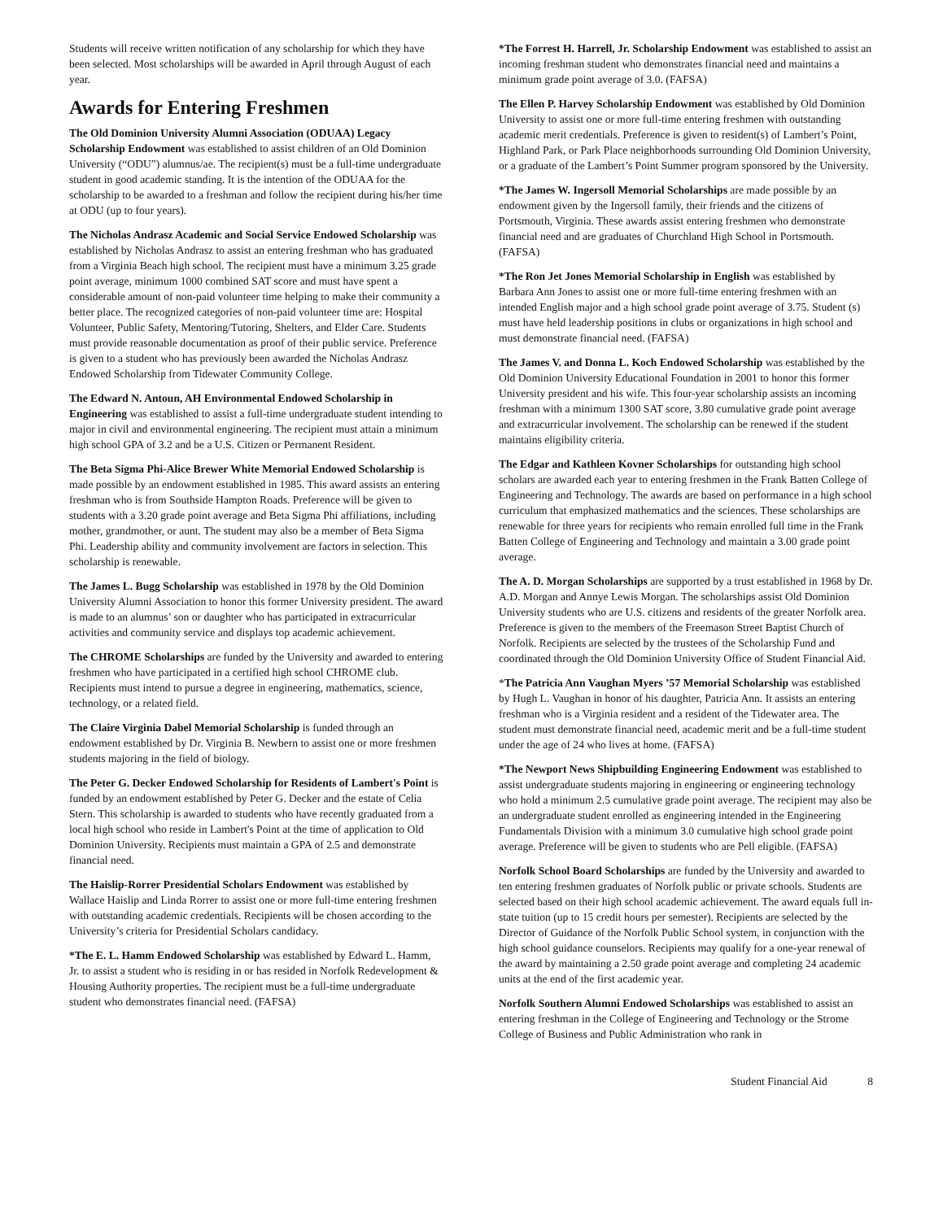Students will receive written notification of any scholarship for which they have been selected. Most scholarships will be awarded in April through August of each year.
Awards for Entering Freshmen
The Old Dominion University Alumni Association (ODUAA) Legacy Scholarship Endowment was established to assist children of an Old Dominion University (“ODU”) alumnus/ae. The recipient(s) must be a full-time undergraduate student in good academic standing. It is the intention of the ODUAA for the scholarship to be awarded to a freshman and follow the recipient during his/her time at ODU (up to four years).
The Nicholas Andrasz Academic and Social Service Endowed Scholarship was established by Nicholas Andrasz to assist an entering freshman who has graduated from a Virginia Beach high school. The recipient must have a minimum 3.25 grade point average, minimum 1000 combined SAT score and must have spent a considerable amount of non-paid volunteer time helping to make their community a better place. The recognized categories of non-paid volunteer time are: Hospital Volunteer, Public Safety, Mentoring/Tutoring, Shelters, and Elder Care. Students must provide reasonable documentation as proof of their public service. Preference is given to a student who has previously been awarded the Nicholas Andrasz Endowed Scholarship from Tidewater Community College.
The Edward N. Antoun, AH Environmental Endowed Scholarship in Engineering was established to assist a full-time undergraduate student intending to major in civil and environmental engineering. The recipient must attain a minimum high school GPA of 3.2 and be a U.S. Citizen or Permanent Resident.
The Beta Sigma Phi-Alice Brewer White Memorial Endowed Scholarship is made possible by an endowment established in 1985. This award assists an entering freshman who is from Southside Hampton Roads. Preference will be given to students with a 3.20 grade point average and Beta Sigma Phi affiliations, including mother, grandmother, or aunt. The student may also be a member of Beta Sigma Phi. Leadership ability and community involvement are factors in selection. This scholarship is renewable.
The James L. Bugg Scholarship was established in 1978 by the Old Dominion University Alumni Association to honor this former University president. The award is made to an alumnus’ son or daughter who has participated in extracurricular activities and community service and displays top academic achievement.
The CHROME Scholarships are funded by the University and awarded to entering freshmen who have participated in a certified high school CHROME club. Recipients must intend to pursue a degree in engineering, mathematics, science, technology, or a related field.
The Claire Virginia Dabel Memorial Scholarship is funded through an endowment established by Dr. Virginia B. Newbern to assist one or more freshmen students majoring in the field of biology.
The Peter G. Decker Endowed Scholarship for Residents of Lambert's Point is funded by an endowment established by Peter G. Decker and the estate of Celia Stern. This scholarship is awarded to students who have recently graduated from a local high school who reside in Lambert's Point at the time of application to Old Dominion University. Recipients must maintain a GPA of 2.5 and demonstrate financial need.
The Haislip-Rorrer Presidential Scholars Endowment was established by Wallace Haislip and Linda Rorrer to assist one or more full-time entering freshmen with outstanding academic credentials. Recipients will be chosen according to the University’s criteria for Presidential Scholars candidacy.
*The E. L. Hamm Endowed Scholarship was established by Edward L. Hamm, Jr. to assist a student who is residing in or has resided in Norfolk Redevelopment & Housing Authority properties. The recipient must be a full-time undergraduate student who demonstrates financial need. (FAFSA)
*The Forrest H. Harrell, Jr. Scholarship Endowment was established to assist an incoming freshman student who demonstrates financial need and maintains a minimum grade point average of 3.0. (FAFSA)
The Ellen P. Harvey Scholarship Endowment was established by Old Dominion University to assist one or more full-time entering freshmen with outstanding academic merit credentials. Preference is given to resident(s) of Lambert’s Point, Highland Park, or Park Place neighborhoods surrounding Old Dominion University, or a graduate of the Lambert’s Point Summer program sponsored by the University.
*The James W. Ingersoll Memorial Scholarships are made possible by an endowment given by the Ingersoll family, their friends and the citizens of Portsmouth, Virginia. These awards assist entering freshmen who demonstrate financial need and are graduates of Churchland High School in Portsmouth. (FAFSA)
*The Ron Jet Jones Memorial Scholarship in English was established by Barbara Ann Jones to assist one or more full-time entering freshmen with an intended English major and a high school grade point average of 3.75. Student (s) must have held leadership positions in clubs or organizations in high school and must demonstrate financial need. (FAFSA)
The James V. and Donna L. Koch Endowed Scholarship was established by the Old Dominion University Educational Foundation in 2001 to honor this former University president and his wife. This four-year scholarship assists an incoming freshman with a minimum 1300 SAT score, 3.80 cumulative grade point average and extracurricular involvement. The scholarship can be renewed if the student maintains eligibility criteria.
The Edgar and Kathleen Kovner Scholarships for outstanding high school scholars are awarded each year to entering freshmen in the Frank Batten College of Engineering and Technology. The awards are based on performance in a high school curriculum that emphasized mathematics and the sciences. These scholarships are renewable for three years for recipients who remain enrolled full time in the Frank Batten College of Engineering and Technology and maintain a 3.00 grade point average.
The A. D. Morgan Scholarships are supported by a trust established in 1968 by Dr. A.D. Morgan and Annye Lewis Morgan. The scholarships assist Old Dominion University students who are U.S. citizens and residents of the greater Norfolk area. Preference is given to the members of the Freemason Street Baptist Church of Norfolk. Recipients are selected by the trustees of the Scholarship Fund and coordinated through the Old Dominion University Office of Student Financial Aid.
*The Patricia Ann Vaughan Myers ’57 Memorial Scholarship was established by Hugh L. Vaughan in honor of his daughter, Patricia Ann. It assists an entering freshman who is a Virginia resident and a resident of the Tidewater area. The student must demonstrate financial need, academic merit and be a full-time student under the age of 24 who lives at home. (FAFSA)
*The Newport News Shipbuilding Engineering Endowment was established to assist undergraduate students majoring in engineering or engineering technology who hold a minimum 2.5 cumulative grade point average. The recipient may also be an undergraduate student enrolled as engineering intended in the Engineering Fundamentals Division with a minimum 3.0 cumulative high school grade point average. Preference will be given to students who are Pell eligible. (FAFSA)
Norfolk School Board Scholarships are funded by the University and awarded to ten entering freshmen graduates of Norfolk public or private schools. Students are selected based on their high school academic achievement. The award equals full in-state tuition (up to 15 credit hours per semester). Recipients are selected by the Director of Guidance of the Norfolk Public School system, in conjunction with the high school guidance counselors. Recipients may qualify for a one-year renewal of the award by maintaining a 2.50 grade point average and completing 24 academic units at the end of the first academic year.
Norfolk Southern Alumni Endowed Scholarships was established to assist an entering freshman in the College of Engineering and Technology or the Strome College of Business and Public Administration who rank in
Student Financial Aid 8